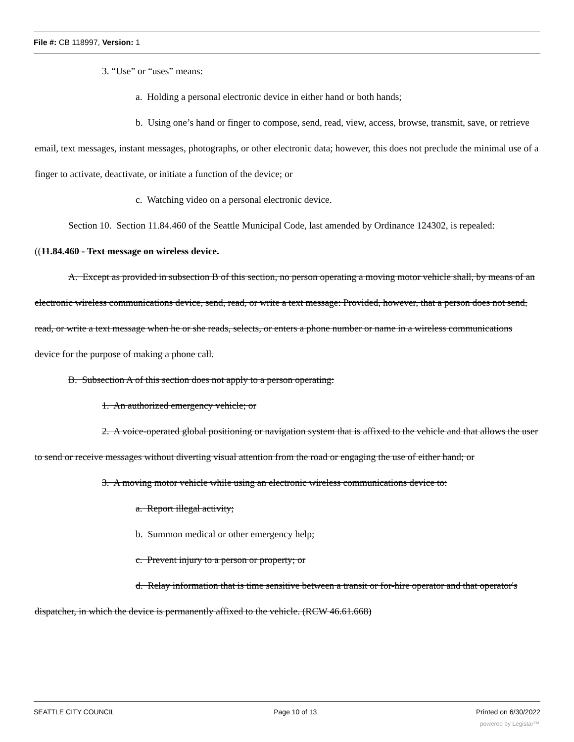File #: CB 118997, Version: 1
3. “Use” or “uses” means:
a. Holding a personal electronic device in either hand or both hands;
b. Using one’s hand or finger to compose, send, read, view, access, browse, transmit, save, or retrieve email, text messages, instant messages, photographs, or other electronic data; however, this does not preclude the minimal use of a finger to activate, deactivate, or initiate a function of the device; or
c. Watching video on a personal electronic device.
Section 10. Section 11.84.460 of the Seattle Municipal Code, last amended by Ordinance 124302, is repealed:
((11.84.460 - Text message on wireless device.
A. Except as provided in subsection B of this section, no person operating a moving motor vehicle shall, by means of an electronic wireless communications device, send, read, or write a text message: Provided, however, that a person does not send, read, or write a text message when he or she reads, selects, or enters a phone number or name in a wireless communications device for the purpose of making a phone call.
B. Subsection A of this section does not apply to a person operating:
1. An authorized emergency vehicle; or
2. A voice-operated global positioning or navigation system that is affixed to the vehicle and that allows the user to send or receive messages without diverting visual attention from the road or engaging the use of either hand; or
3. A moving motor vehicle while using an electronic wireless communications device to:
a. Report illegal activity;
b. Summon medical or other emergency help;
c. Prevent injury to a person or property; or
d. Relay information that is time sensitive between a transit or for-hire operator and that operator's dispatcher, in which the device is permanently affixed to the vehicle. (RCW 46.61.668)
SEATTLE CITY COUNCIL Page 10 of 13 Printed on 6/30/2022
powered by Legistar™